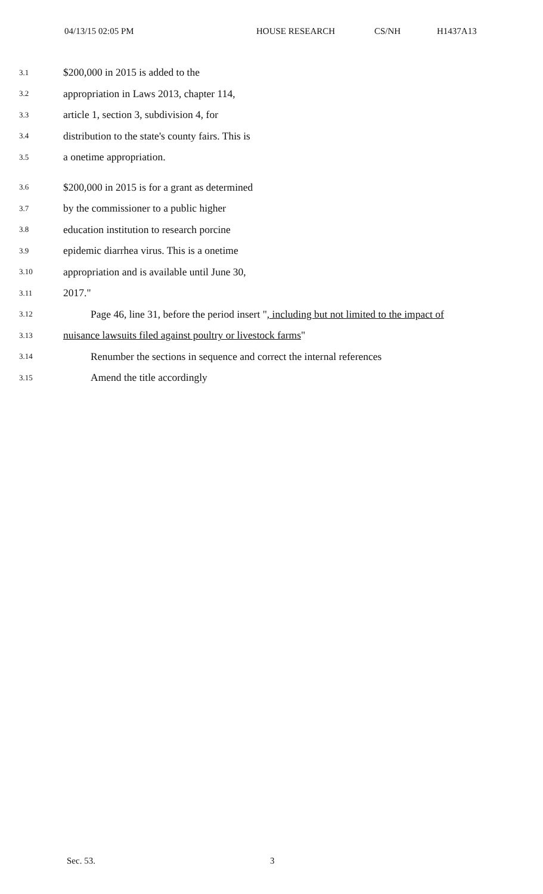04/13/15 02:05 PM HOUSE RESEARCH CS/NH H1437A13
3.1 $200,000 in 2015 is added to the
3.2 appropriation in Laws 2013, chapter 114,
3.3 article 1, section 3, subdivision 4, for
3.4 distribution to the state's county fairs. This is
3.5 a onetime appropriation.
3.6 $200,000 in 2015 is for a grant as determined
3.7 by the commissioner to a public higher
3.8 education institution to research porcine
3.9 epidemic diarrhea virus. This is a onetime
3.10 appropriation and is available until June 30,
3.11 2017."
3.12 Page 46, line 31, before the period insert ", including but not limited to the impact of
3.13 nuisance lawsuits filed against poultry or livestock farms"
3.14 Renumber the sections in sequence and correct the internal references
3.15 Amend the title accordingly
Sec. 53. 3